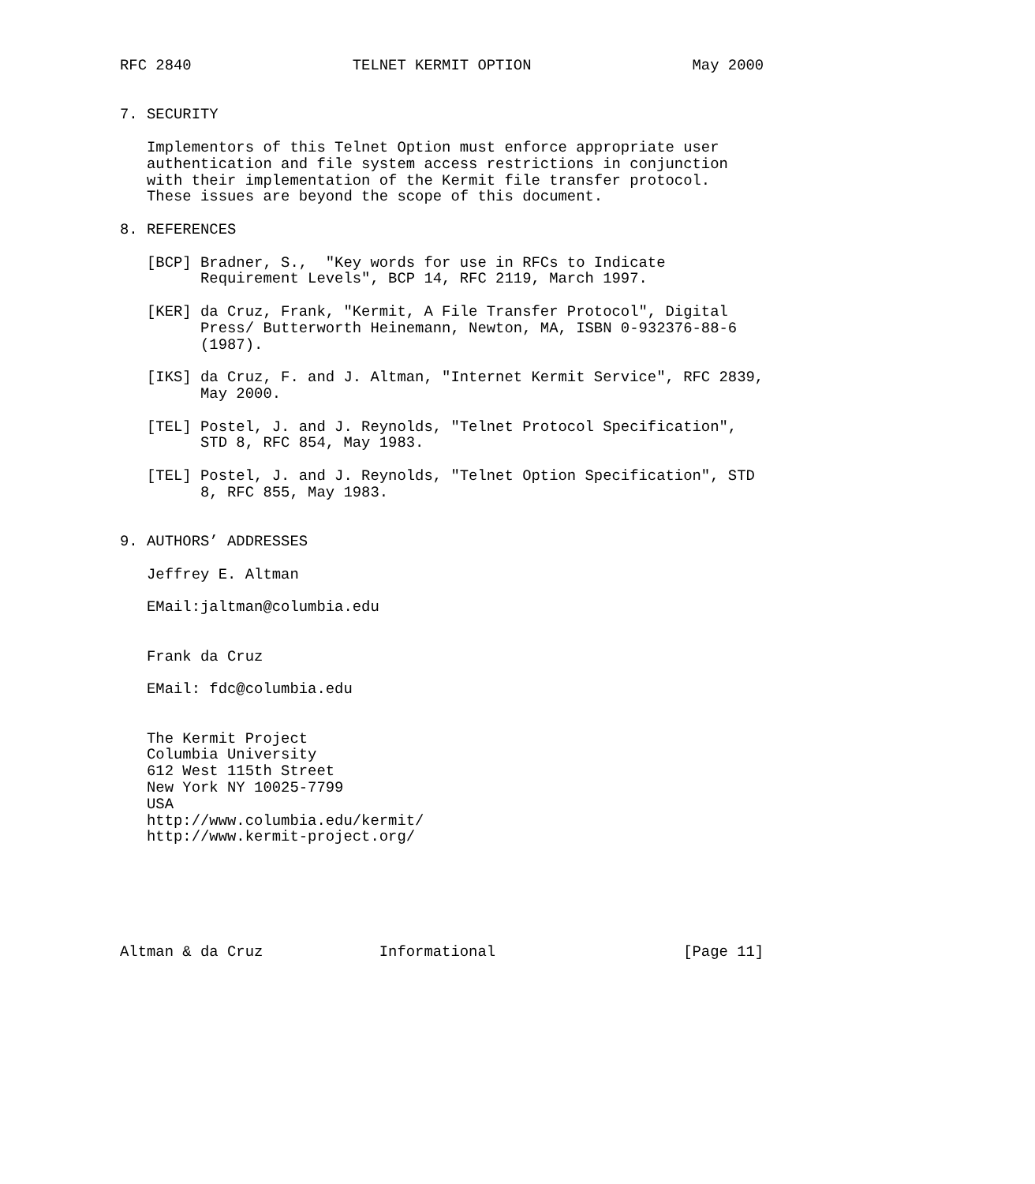RFC 2840                  TELNET KERMIT OPTION                  May 2000


7. SECURITY

   Implementors of this Telnet Option must enforce appropriate user
   authentication and file system access restrictions in conjunction
   with their implementation of the Kermit file transfer protocol.
   These issues are beyond the scope of this document.

8. REFERENCES

   [BCP] Bradner, S.,  "Key words for use in RFCs to Indicate
         Requirement Levels", BCP 14, RFC 2119, March 1997.

   [KER] da Cruz, Frank, "Kermit, A File Transfer Protocol", Digital
         Press/ Butterworth Heinemann, Newton, MA, ISBN 0-932376-88-6
         (1987).

   [IKS] da Cruz, F. and J. Altman, "Internet Kermit Service", RFC 2839,
         May 2000.

   [TEL] Postel, J. and J. Reynolds, "Telnet Protocol Specification",
         STD 8, RFC 854, May 1983.

   [TEL] Postel, J. and J. Reynolds, "Telnet Option Specification", STD
         8, RFC 855, May 1983.


9. AUTHORS’ ADDRESSES

   Jeffrey E. Altman

   EMail:jaltman@columbia.edu


   Frank da Cruz

   EMail: fdc@columbia.edu


   The Kermit Project
   Columbia University
   612 West 115th Street
   New York NY 10025-7799
   USA
   http://www.columbia.edu/kermit/
   http://www.kermit-project.org/






Altman & da Cruz             Informational                     [Page 11]